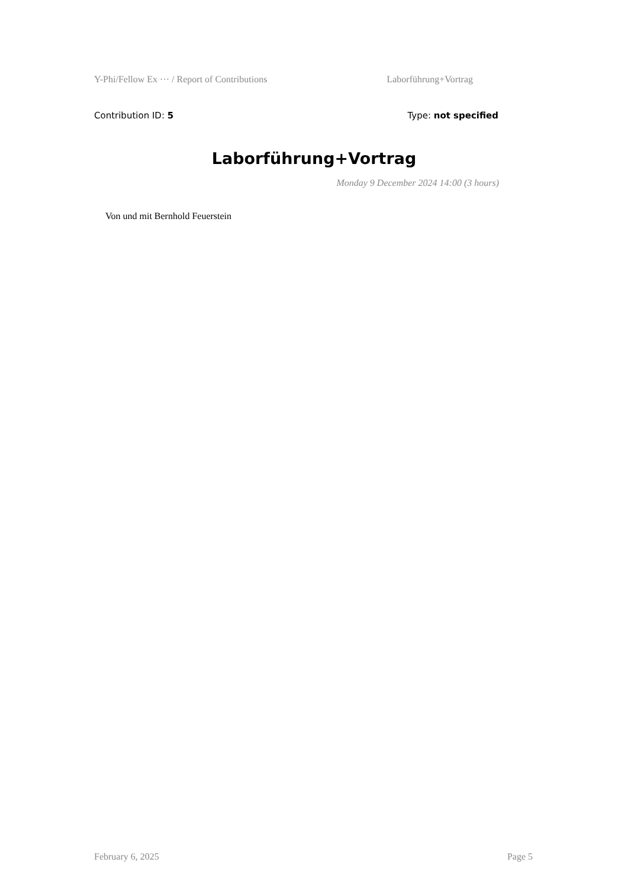Y-Phi/Fellow Ex ··· / Report of Contributions Laborführung+Vortrag
Contribution ID: 5 Type: not specified
Laborführung+Vortrag
Monday 9 December 2024 14:00 (3 hours)
Von und mit Bernhold Feuerstein
February 6, 2025 Page 5